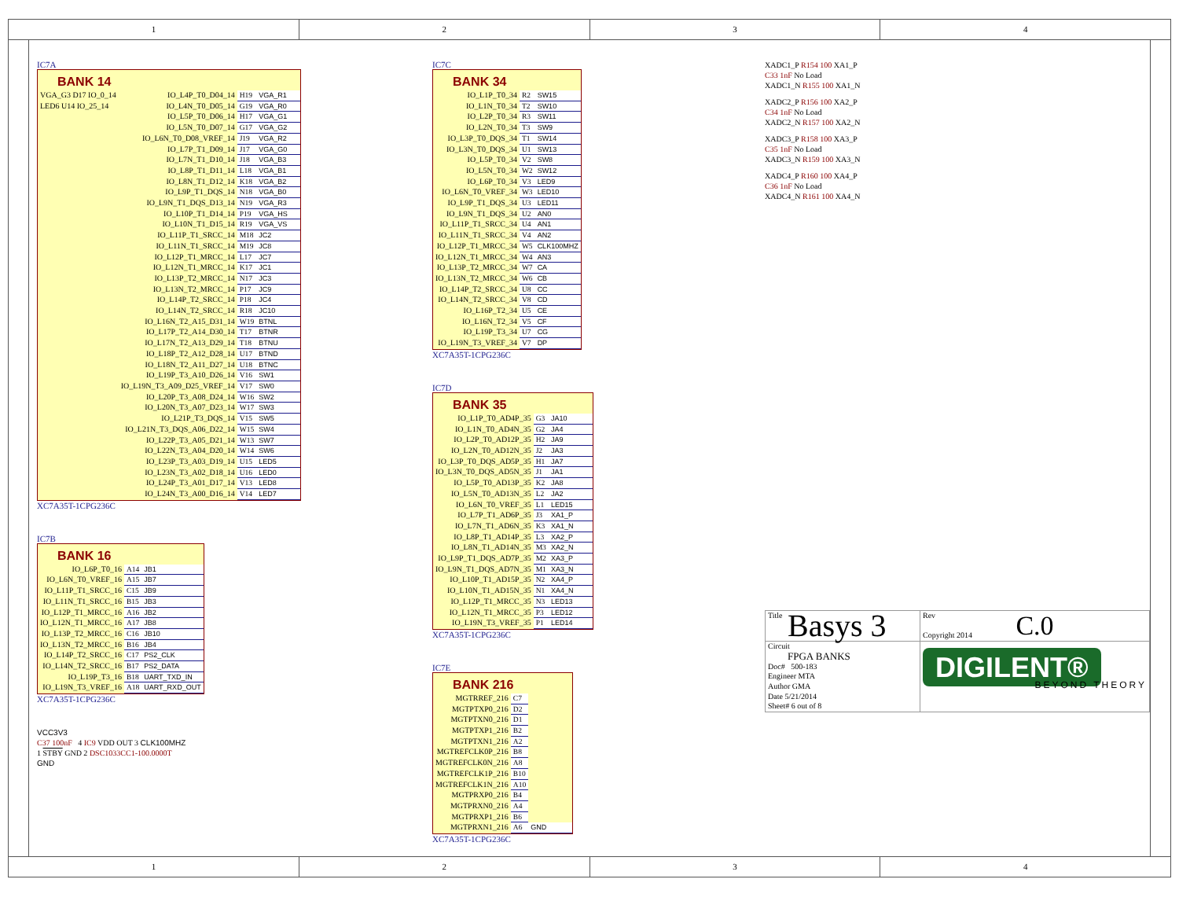1 2 3 4
IC7A
BANK 14
| VGA_G3 D17 IO_0_14 | IO_L4P_T0_D04_14 | H19 | VGA_R1 |
| LED6 U14 IO_25_14 | IO_L4N_T0_D05_14 | G19 | VGA_R0 |
| | IO_L5P_T0_D06_14 | H17 | VGA_G1 |
| | IO_L5N_T0_D07_14 | G17 | VGA_G2 |
| | IO_L6N_T0_D08_VREF_14 | J19 | VGA_R2 |
| | IO_L7P_T1_D09_14 | J17 | VGA_G0 |
| | IO_L7N_T1_D10_14 | J18 | VGA_B3 |
| | IO_L8P_T1_D11_14 | L18 | VGA_B1 |
| | IO_L8N_T1_D12_14 | K18 | VGA_B2 |
| | IO_L9P_T1_DQS_14 | N18 | VGA_B0 |
| | IO_L9N_T1_DQS_D13_14 | N19 | VGA_R3 |
| | IO_L10P_T1_D14_14 | P19 | VGA_HS |
| | IO_L10N_T1_D15_14 | R19 | VGA_VS |
| | IO_L11P_T1_SRCC_14 | M18 | JC2 |
| | IO_L11N_T1_SRCC_14 | M19 | JC8 |
| | IO_L12P_T1_MRCC_14 | L17 | JC7 |
| | IO_L12N_T1_MRCC_14 | K17 | JC1 |
| | IO_L13P_T2_MRCC_14 | N17 | JC3 |
| | IO_L13N_T2_MRCC_14 | P17 | JC9 |
| | IO_L14P_T2_SRCC_14 | P18 | JC4 |
| | IO_L14N_T2_SRCC_14 | R18 | JC10 |
| | IO_L16N_T2_A15_D31_14 | W19 | BTNL |
| | IO_L17P_T2_A14_D30_14 | T17 | BTNR |
| | IO_L17N_T2_A13_D29_14 | T18 | BTNU |
| | IO_L18P_T2_A12_D28_14 | U17 | BTND |
| | IO_L18N_T2_A11_D27_14 | U18 | BTNC |
| | IO_L19P_T3_A10_D26_14 | V16 | SW1 |
| | IO_L19N_T3_A09_D25_VREF_14 | V17 | SW0 |
| | IO_L20P_T3_A08_D24_14 | W16 | SW2 |
| | IO_L20N_T3_A07_D23_14 | W17 | SW3 |
| | IO_L21P_T3_DQS_14 | V15 | SW5 |
| | IO_L21N_T3_DQS_A06_D22_14 | W15 | SW4 |
| | IO_L22P_T3_A05_D21_14 | W13 | SW7 |
| | IO_L22N_T3_A04_D20_14 | W14 | SW6 |
| | IO_L23P_T3_A03_D19_14 | U15 | LED5 |
| | IO_L23N_T3_A02_D18_14 | U16 | LED0 |
| | IO_L24P_T3_A01_D17_14 | V13 | LED8 |
| | IO_L24N_T3_A00_D16_14 | V14 | LED7 |
XC7A35T-1CPG236C
IC7B
BANK 16
| IO_L6P_T0_16 | A14 | JB1 |
| IO_L6N_T0_VREF_16 | A15 | JB7 |
| IO_L11P_T1_SRCC_16 | C15 | JB9 |
| IO_L11N_T1_SRCC_16 | B15 | JB3 |
| IO_L12P_T1_MRCC_16 | A16 | JB2 |
| IO_L12N_T1_MRCC_16 | A17 | JB8 |
| IO_L13P_T2_MRCC_16 | C16 | JB10 |
| IO_L13N_T2_MRCC_16 | B16 | JB4 |
| IO_L14P_T2_SRCC_16 | C17 | PS2_CLK |
| IO_L14N_T2_SRCC_16 | B17 | PS2_DATA |
| IO_L19P_T3_16 | B18 | UART_TXD_IN |
| IO_L19N_T3_VREF_16 | A18 | UART_RXD_OUT |
XC7A35T-1CPG236C
VCC3V3
C37 100nF 4 IC9 VDD OUT 3 CLK100MHZ
1 STBY GND 2 DSC1033CC1-100.0000T
GND
IC7C
BANK 34
| IO_L1P_T0_34 | R2 | SW15 |
| IO_L1N_T0_34 | T2 | SW10 |
| IO_L2P_T0_34 | R3 | SW11 |
| IO_L2N_T0_34 | T3 | SW9 |
| IO_L3P_T0_DQS_34 | T1 | SW14 |
| IO_L3N_T0_DQS_34 | U1 | SW13 |
| IO_L5P_T0_34 | V2 | SW8 |
| IO_L5N_T0_34 | W2 | SW12 |
| IO_L6P_T0_34 | V3 | LED9 |
| IO_L6N_T0_VREF_34 | W3 | LED10 |
| IO_L9P_T1_DQS_34 | U3 | LED11 |
| IO_L9N_T1_DQS_34 | U2 | AN0 |
| IO_L11P_T1_SRCC_34 | U4 | AN1 |
| IO_L11N_T1_SRCC_34 | V4 | AN2 |
| IO_L12P_T1_MRCC_34 | W5 | CLK100MHZ |
| IO_L12N_T1_MRCC_34 | W4 | AN3 |
| IO_L13P_T2_MRCC_34 | W7 | CA |
| IO_L13N_T2_MRCC_34 | W6 | CB |
| IO_L14P_T2_SRCC_34 | U8 | CC |
| IO_L14N_T2_SRCC_34 | V8 | CD |
| IO_L16P_T2_34 | U5 | CE |
| IO_L16N_T2_34 | V5 | CF |
| IO_L19P_T3_34 | U7 | CG |
| IO_L19N_T3_VREF_34 | V7 | DP |
XC7A35T-1CPG236C
IC7D
BANK 35
| IO_L1P_T0_AD4P_35 | G3 | JA10 |
| IO_L1N_T0_AD4N_35 | G2 | JA4 |
| IO_L2P_T0_AD12P_35 | H2 | JA9 |
| IO_L2N_T0_AD12N_35 | J2 | JA3 |
| IO_L3P_T0_DQS_AD5P_35 | H1 | JA7 |
| IO_L3N_T0_DQS_AD5N_35 | J1 | JA1 |
| IO_L5P_T0_AD13P_35 | K2 | JA8 |
| IO_L5N_T0_AD13N_35 | L2 | JA2 |
| IO_L6N_T0_VREF_35 | L1 | LED15 |
| IO_L7P_T1_AD6P_35 | J3 | XA1_P |
| IO_L7N_T1_AD6N_35 | K3 | XA1_N |
| IO_L8P_T1_AD14P_35 | L3 | XA2_P |
| IO_L8N_T1_AD14N_35 | M3 | XA2_N |
| IO_L9P_T1_DQS_AD7P_35 | M2 | XA3_P |
| IO_L9N_T1_DQS_AD7N_35 | M1 | XA3_N |
| IO_L10P_T1_AD15P_35 | N2 | XA4_P |
| IO_L10N_T1_AD15N_35 | N1 | XA4_N |
| IO_L12P_T1_MRCC_35 | N3 | LED13 |
| IO_L12N_T1_MRCC_35 | P3 | LED12 |
| IO_L19N_T3_VREF_35 | P1 | LED14 |
XC7A35T-1CPG236C
IC7E
BANK 216
| MGTRREF_216 | C7 | |
| MGTPTXP0_216 | D2 | |
| MGTPTXN0_216 | D1 | |
| MGTPTXP1_216 | B2 | |
| MGTPTXN1_216 | A2 | |
| MGTREFCLK0P_216 | B8 | |
| MGTREFCLK0N_216 | A8 | |
| MGTREFCLK1P_216 | B10 | |
| MGTREFCLK1N_216 | A10 | |
| MGTPRXP0_216 | B4 | |
| MGTPRXN0_216 | A4 | |
| MGTPRXP1_216 | B6 | |
| MGTPRXN1_216 | A6 | GND |
XC7A35T-1CPG236C
XADC1_P R154 100 XA1_P
C33 1nF No Load
XADC1_N R155 100 XA1_N
XADC2_P R156 100 XA2_P
C34 1nF No Load
XADC2_N R157 100 XA2_N
XADC3_P R158 100 XA3_P
C35 1nF No Load
XADC3_N R159 100 XA3_N
XADC4_P R160 100 XA4_P
C36 1nF No Load
XADC4_N R161 100 XA4_N
| Title Basys 3 | | Rev C.0 Copyright 2014 |
| Circuit FPGA BANKS Doc# 500-183 Engineer MTA Author GMA Date 5/21/2014 Sheet# 6 out of 8 | DIGILENT® BEYOND THEORY | |
1 2 3 4